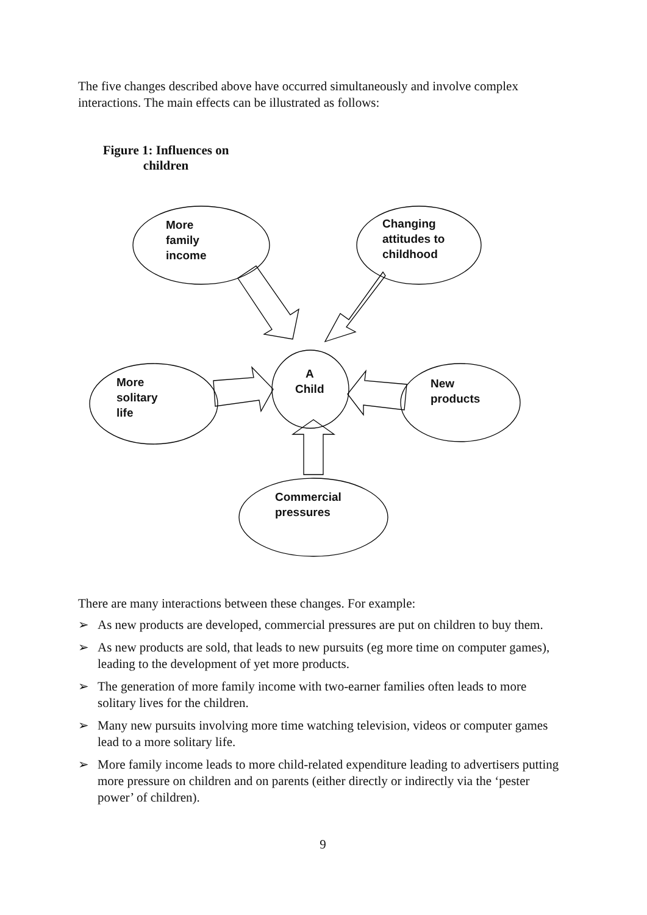The five changes described above have occurred simultaneously and involve complex interactions. The main effects can be illustrated as follows:
Figure 1: Influences on children
More
family
income
Changing
attitudes to
childhood
A
Child
More
solitary
life
New
products
Commercial
pressures
There are many interactions between these changes. For example:
➢ As new products are developed, commercial pressures are put on children to buy them.
➢ As new products are sold, that leads to new pursuits (eg more time on computer games), leading to the development of yet more products.
➢ The generation of more family income with two-earner families often leads to more solitary lives for the children.
➢ Many new pursuits involving more time watching television, videos or computer games lead to a more solitary life.
➢ More family income leads to more child-related expenditure leading to advertisers putting more pressure on children and on parents (either directly or indirectly via the ‘pester power’ of children).
9